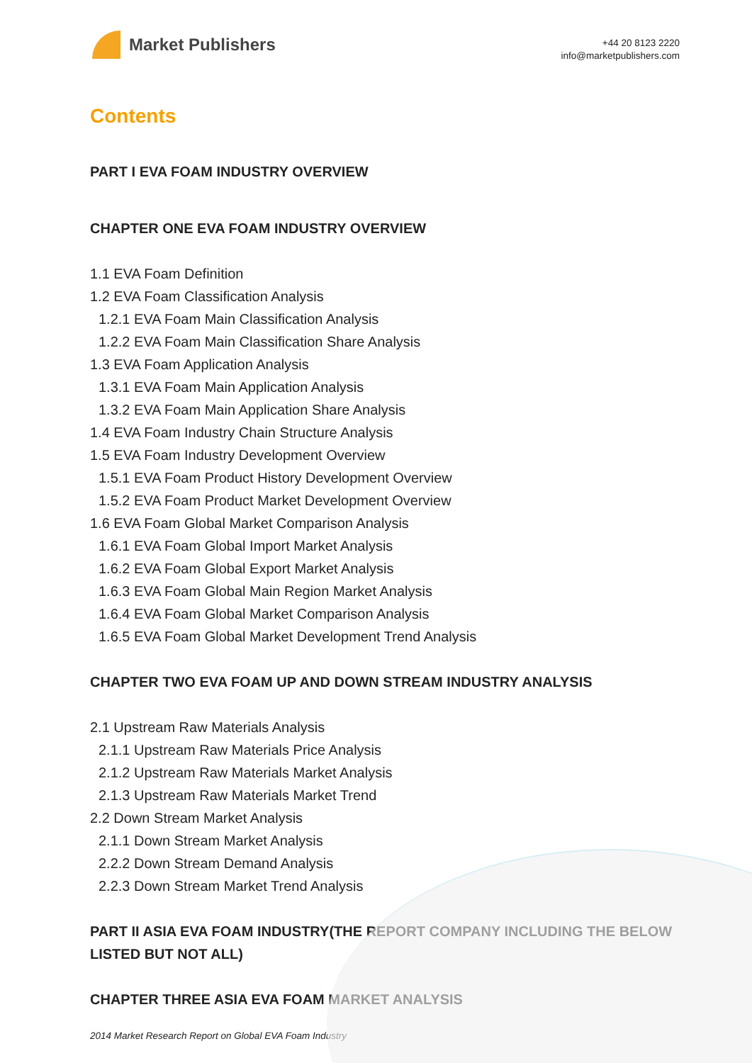Market Publishers
+44 20 8123 2220
info@marketpublishers.com
Contents
PART I EVA FOAM INDUSTRY OVERVIEW
CHAPTER ONE EVA FOAM INDUSTRY OVERVIEW
1.1 EVA Foam Definition
1.2 EVA Foam Classification Analysis
1.2.1 EVA Foam Main Classification Analysis
1.2.2 EVA Foam Main Classification Share Analysis
1.3 EVA Foam Application Analysis
1.3.1 EVA Foam Main Application Analysis
1.3.2 EVA Foam Main Application Share Analysis
1.4 EVA Foam Industry Chain Structure Analysis
1.5 EVA Foam Industry Development Overview
1.5.1 EVA Foam Product History Development Overview
1.5.2 EVA Foam Product Market Development Overview
1.6 EVA Foam Global Market Comparison Analysis
1.6.1 EVA Foam Global Import Market Analysis
1.6.2 EVA Foam Global Export Market Analysis
1.6.3 EVA Foam Global Main Region Market Analysis
1.6.4 EVA Foam Global Market Comparison Analysis
1.6.5 EVA Foam Global Market Development Trend Analysis
CHAPTER TWO EVA FOAM UP AND DOWN STREAM INDUSTRY ANALYSIS
2.1 Upstream Raw Materials Analysis
2.1.1 Upstream Raw Materials Price Analysis
2.1.2 Upstream Raw Materials Market Analysis
2.1.3 Upstream Raw Materials Market Trend
2.2 Down Stream Market Analysis
2.1.1 Down Stream Market Analysis
2.2.2 Down Stream Demand Analysis
2.2.3 Down Stream Market Trend Analysis
PART II ASIA EVA FOAM INDUSTRY(THE REPORT COMPANY INCLUDING THE BELOW LISTED BUT NOT ALL)
CHAPTER THREE ASIA EVA FOAM MARKET ANALYSIS
2014 Market Research Report on Global EVA Foam Industry